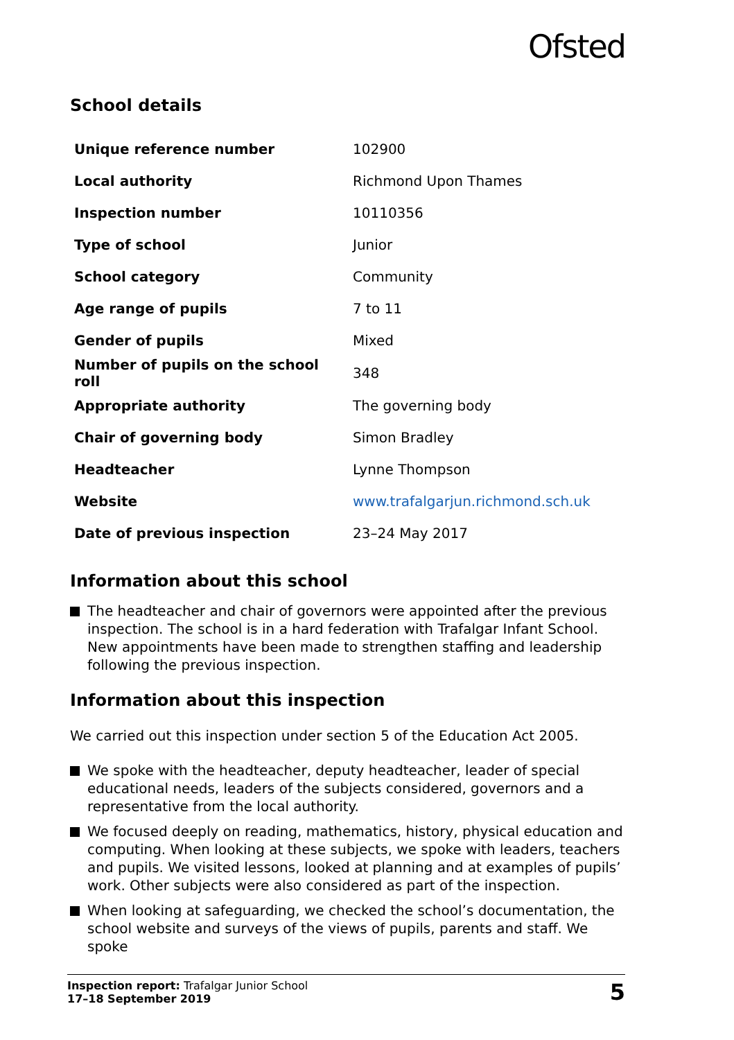Ofsted
School details
| Unique reference number | 102900 |
| Local authority | Richmond Upon Thames |
| Inspection number | 10110356 |
| Type of school | Junior |
| School category | Community |
| Age range of pupils | 7 to 11 |
| Gender of pupils | Mixed |
| Number of pupils on the school roll | 348 |
| Appropriate authority | The governing body |
| Chair of governing body | Simon Bradley |
| Headteacher | Lynne Thompson |
| Website | www.trafalgarjun.richmond.sch.uk |
| Date of previous inspection | 23–24 May 2017 |
Information about this school
The headteacher and chair of governors were appointed after the previous inspection. The school is in a hard federation with Trafalgar Infant School. New appointments have been made to strengthen staffing and leadership following the previous inspection.
Information about this inspection
We carried out this inspection under section 5 of the Education Act 2005.
We spoke with the headteacher, deputy headteacher, leader of special educational needs, leaders of the subjects considered, governors and a representative from the local authority.
We focused deeply on reading, mathematics, history, physical education and computing. When looking at these subjects, we spoke with leaders, teachers and pupils. We visited lessons, looked at planning and at examples of pupils’ work. Other subjects were also considered as part of the inspection.
When looking at safeguarding, we checked the school’s documentation, the school website and surveys of the views of pupils, parents and staff. We spoke
Inspection report: Trafalgar Junior School
17–18 September 2019
5